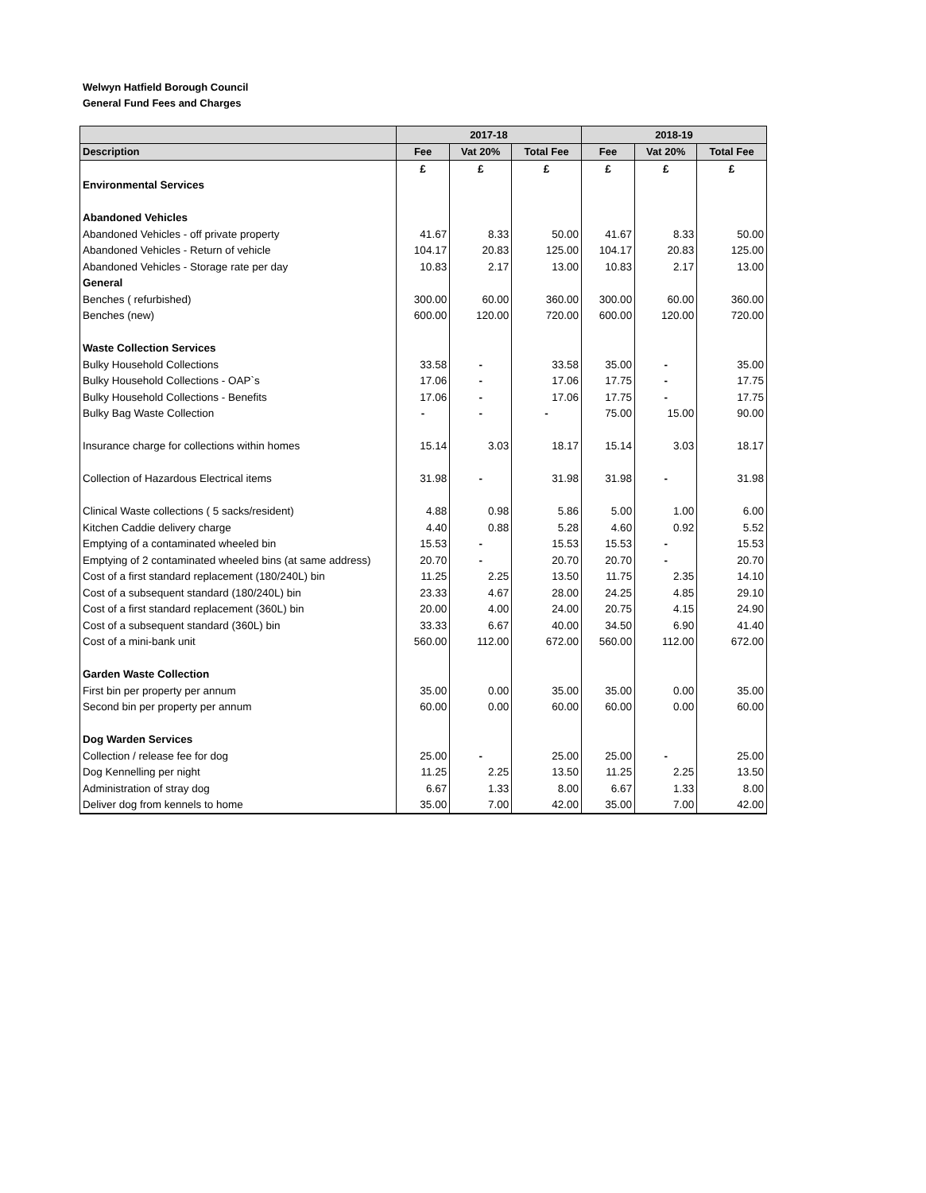Welwyn Hatfield Borough Council
General Fund Fees and Charges
| | 2017-18 | | | 2018-19 | | |
| --- | --- | --- | --- | --- | --- | --- |
| Description | Fee | Vat 20% | Total Fee | Fee | Vat 20% | Total Fee |
| | £ | £ | £ | £ | £ | £ |
| Environmental Services | | | | | | |
| Abandoned Vehicles | | | | | | |
| Abandoned Vehicles - off private property | 41.67 | 8.33 | 50.00 | 41.67 | 8.33 | 50.00 |
| Abandoned Vehicles - Return of vehicle | 104.17 | 20.83 | 125.00 | 104.17 | 20.83 | 125.00 |
| Abandoned Vehicles - Storage rate per day | 10.83 | 2.17 | 13.00 | 10.83 | 2.17 | 13.00 |
| General | | | | | | |
| Benches ( refurbished) | 300.00 | 60.00 | 360.00 | 300.00 | 60.00 | 360.00 |
| Benches (new) | 600.00 | 120.00 | 720.00 | 600.00 | 120.00 | 720.00 |
| Waste Collection Services | | | | | | |
| Bulky Household Collections | 33.58 | - | 33.58 | 35.00 | - | 35.00 |
| Bulky Household Collections - OAP`s | 17.06 | - | 17.06 | 17.75 | - | 17.75 |
| Bulky Household Collections - Benefits | 17.06 | - | 17.06 | 17.75 | - | 17.75 |
| Bulky Bag Waste Collection | - | - | - | 75.00 | 15.00 | 90.00 |
| Insurance charge for collections within homes | 15.14 | 3.03 | 18.17 | 15.14 | 3.03 | 18.17 |
| Collection of Hazardous Electrical items | 31.98 | - | 31.98 | 31.98 | - | 31.98 |
| Clinical Waste collections ( 5 sacks/resident) | 4.88 | 0.98 | 5.86 | 5.00 | 1.00 | 6.00 |
| Kitchen Caddie delivery charge | 4.40 | 0.88 | 5.28 | 4.60 | 0.92 | 5.52 |
| Emptying of a contaminated wheeled bin | 15.53 | - | 15.53 | 15.53 | - | 15.53 |
| Emptying of 2 contaminated wheeled bins (at same address) | 20.70 | - | 20.70 | 20.70 | - | 20.70 |
| Cost of a first standard replacement (180/240L) bin | 11.25 | 2.25 | 13.50 | 11.75 | 2.35 | 14.10 |
| Cost of a subsequent standard (180/240L) bin | 23.33 | 4.67 | 28.00 | 24.25 | 4.85 | 29.10 |
| Cost of a first standard replacement (360L) bin | 20.00 | 4.00 | 24.00 | 20.75 | 4.15 | 24.90 |
| Cost of a subsequent standard (360L) bin | 33.33 | 6.67 | 40.00 | 34.50 | 6.90 | 41.40 |
| Cost of a mini-bank unit | 560.00 | 112.00 | 672.00 | 560.00 | 112.00 | 672.00 |
| Garden Waste Collection | | | | | | |
| First bin per property per annum | 35.00 | 0.00 | 35.00 | 35.00 | 0.00 | 35.00 |
| Second bin per property per annum | 60.00 | 0.00 | 60.00 | 60.00 | 0.00 | 60.00 |
| Dog Warden Services | | | | | | |
| Collection / release fee for dog | 25.00 | - | 25.00 | 25.00 | - | 25.00 |
| Dog Kennelling per night | 11.25 | 2.25 | 13.50 | 11.25 | 2.25 | 13.50 |
| Administration of stray dog | 6.67 | 1.33 | 8.00 | 6.67 | 1.33 | 8.00 |
| Deliver dog from kennels to home | 35.00 | 7.00 | 42.00 | 35.00 | 7.00 | 42.00 |